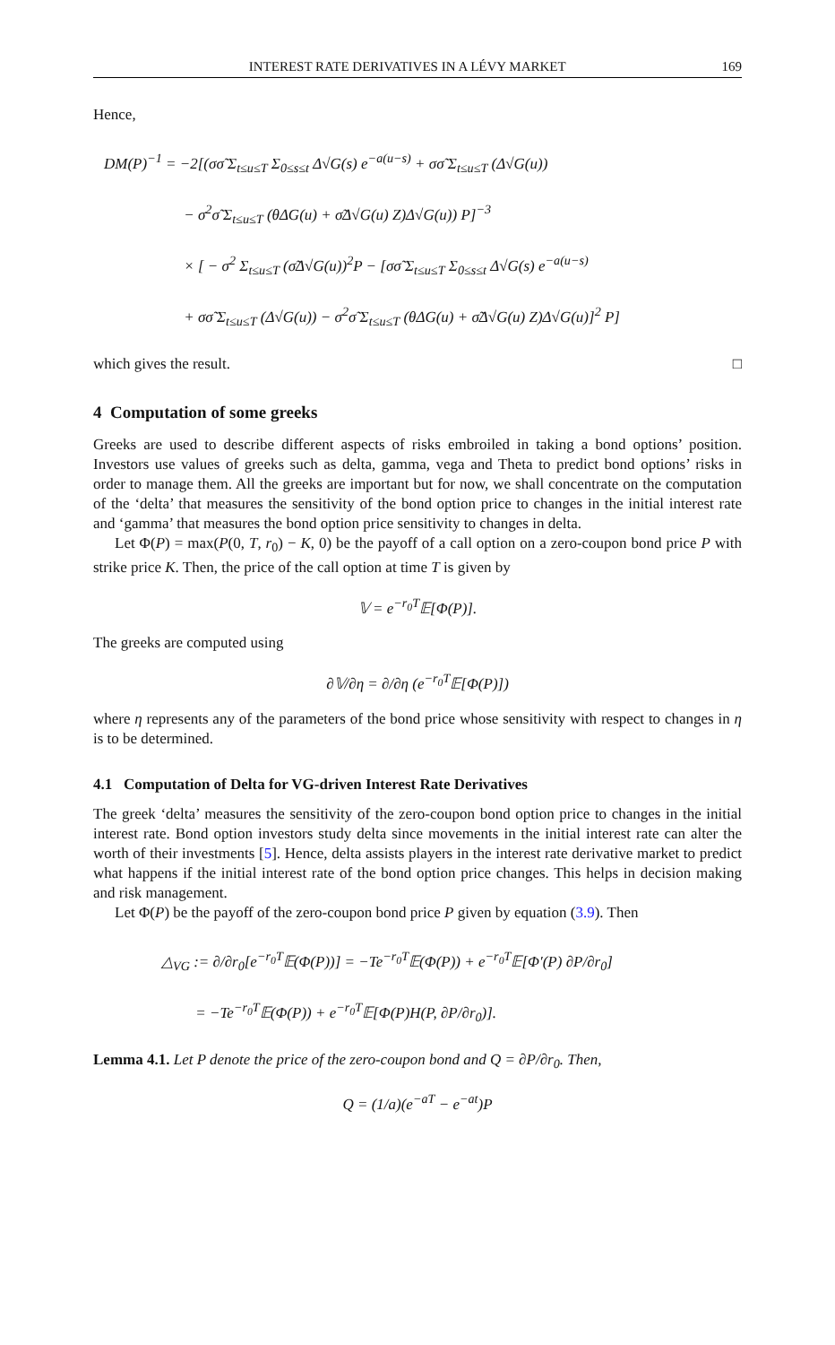INTEREST RATE DERIVATIVES IN A LÉVY MARKET 169
Hence,
DM(P)<sup>−1</sup> = −2[(σσ̃ Σ<sub>t≤u≤T</sub> Σ<sub>0≤s≤t</sub> Δ√G(s) e<sup>−a(u−s)</sup> + σσ̃ Σ<sub>t≤u≤T</sub> (Δ√G(u))
− σ<sup>2</sup>σ̃ Σ<sub>t≤u≤T</sub> (θΔG(u) + σ̃Δ√G(u) Z)Δ√G(u)) P]<sup>−3</sup>
× [ − σ<sup>2</sup> Σ<sub>t≤u≤T</sub> (σ̃Δ√G(u))<sup>2</sup>P − [σσ̃ Σ<sub>t≤u≤T</sub> Σ<sub>0≤s≤t</sub> Δ√G(s) e<sup>−a(u−s)</sup>
+ σσ̃ Σ<sub>t≤u≤T</sub> (Δ√G(u)) − σ<sup>2</sup>σ̃ Σ<sub>t≤u≤T</sub> (θΔG(u) + σ̃Δ√G(u) Z)Δ√G(u)]<sup>2</sup> P]
which gives the result. □
4 Computation of some greeks
Greeks are used to describe different aspects of risks embroiled in taking a bond options’ position. Investors use values of greeks such as delta, gamma, vega and Theta to predict bond options’ risks in order to manage them. All the greeks are important but for now, we shall concentrate on the computation of the ‘delta’ that measures the sensitivity of the bond option price to changes in the initial interest rate and ‘gamma’ that measures the bond option price sensitivity to changes in delta.
Let Φ(P) = max(P(0, T, r<sub>0</sub>) − K, 0) be the payoff of a call option on a zero-coupon bond price P with strike price K. Then, the price of the call option at time T is given by
𝕍 = e<sup>−r<sub>0</sub>T</sup>𝔼[Φ(P)].
The greeks are computed using
∂𝕍/∂η = ∂/∂η (e<sup>−r<sub>0</sub>T</sup>𝔼[Φ(P)])
where η represents any of the parameters of the bond price whose sensitivity with respect to changes in η is to be determined.
4.1 Computation of Delta for VG-driven Interest Rate Derivatives
The greek ‘delta’ measures the sensitivity of the zero-coupon bond option price to changes in the initial interest rate. Bond option investors study delta since movements in the initial interest rate can alter the worth of their investments [5]. Hence, delta assists players in the interest rate derivative market to predict what happens if the initial interest rate of the bond option price changes. This helps in decision making and risk management.
Let Φ(P) be the payoff of the zero-coupon bond price P given by equation (3.9). Then
△<sub>VG</sub> := ∂/∂r<sub>0</sub>[e<sup>−r<sub>0</sub>T</sup>𝔼(Φ(P))] = −Te<sup>−r<sub>0</sub>T</sup>𝔼(Φ(P)) + e<sup>−r<sub>0</sub>T</sup>𝔼[Φ′(P) ∂P/∂r<sub>0</sub>]
= −Te<sup>−r<sub>0</sub>T</sup>𝔼(Φ(P)) + e<sup>−r<sub>0</sub>T</sup>𝔼[Φ(P)H(P, ∂P/∂r<sub>0</sub>)].
Lemma 4.1. Let P denote the price of the zero-coupon bond and Q = ∂P/∂r<sub>0</sub>. Then,
Q = (1/a)(e<sup>−aT</sup> − e<sup>−at</sup>)P